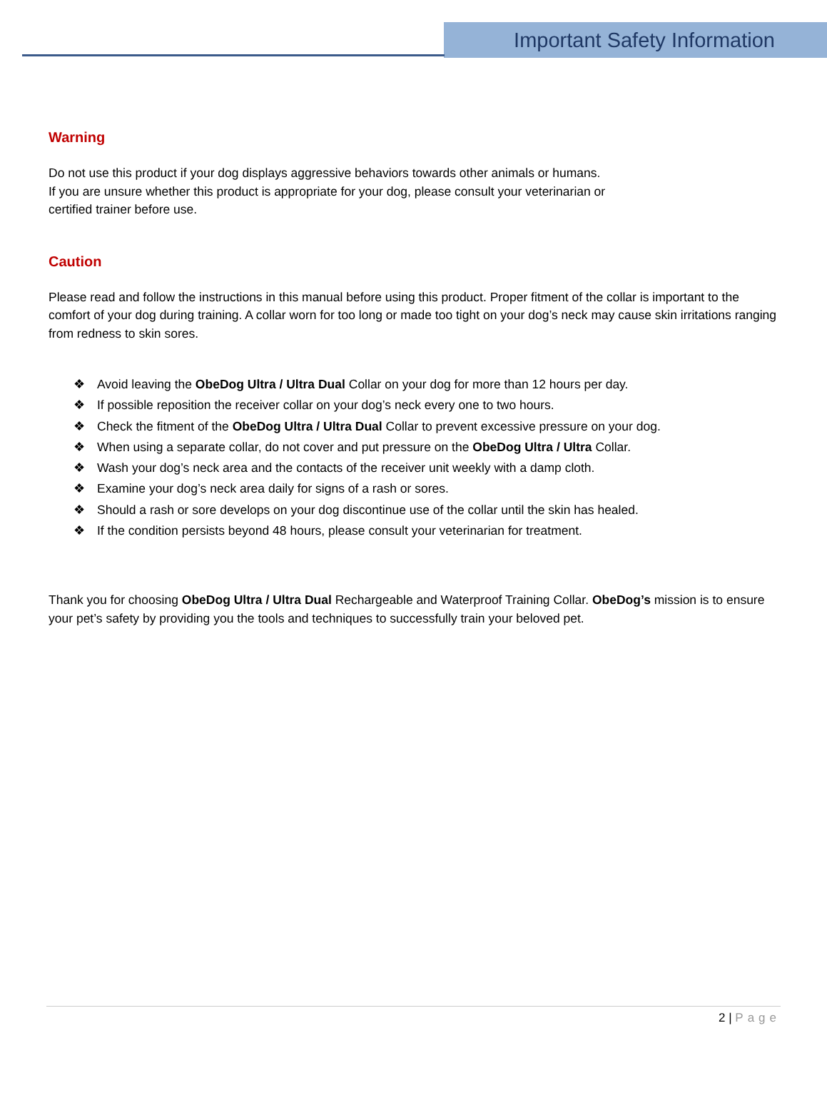Important Safety Information
Warning
Do not use this product if your dog displays aggressive behaviors towards other animals or humans.
If you are unsure whether this product is appropriate for your dog, please consult your veterinarian or
certified trainer before use.
Caution
Please read and follow the instructions in this manual before using this product. Proper fitment of the collar is important to the comfort of your dog during training. A collar worn for too long or made too tight on your dog’s neck may cause skin irritations ranging from redness to skin sores.
❖ Avoid leaving the ObeDog Ultra / Ultra Dual Collar on your dog for more than 12 hours per day.
❖ If possible reposition the receiver collar on your dog’s neck every one to two hours.
❖ Check the fitment of the ObeDog Ultra / Ultra Dual Collar to prevent excessive pressure on your dog.
❖ When using a separate collar, do not cover and put pressure on the ObeDog Ultra / Ultra Collar.
❖ Wash your dog’s neck area and the contacts of the receiver unit weekly with a damp cloth.
❖ Examine your dog’s neck area daily for signs of a rash or sores.
❖ Should a rash or sore develops on your dog discontinue use of the collar until the skin has healed.
❖ If the condition persists beyond 48 hours, please consult your veterinarian for treatment.
Thank you for choosing ObeDog Ultra / Ultra Dual Rechargeable and Waterproof Training Collar. ObeDog’s mission is to ensure your pet’s safety by providing you the tools and techniques to successfully train your beloved pet.
2 | Page